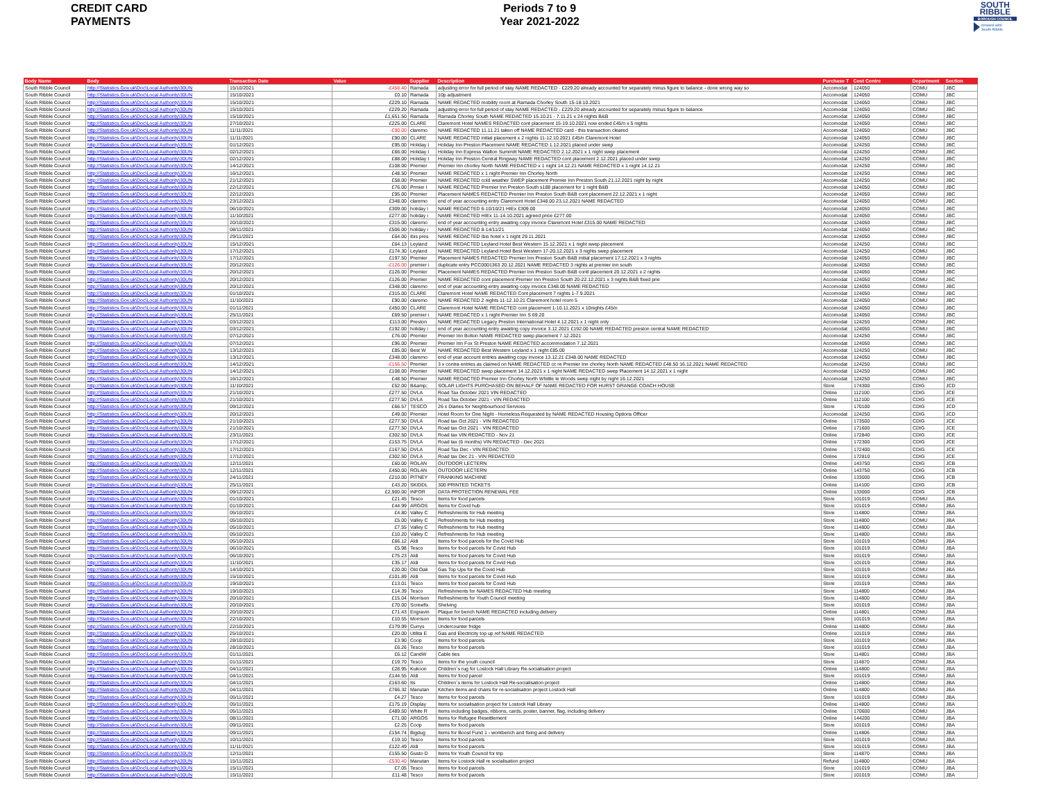CREDIT CARD
PAYMENTS
Periods 7 to 9
Year 2021-2022
SOUTH
RIBBLE
BOROUGH COUNCIL
forward with
South Ribble
| Body Name | Body | Transaction Date | Value | Supplier | Description | Purchase T | Cost Centre | Department | Section |
| --- | --- | --- | --- | --- | --- | --- | --- | --- | --- |
| South Ribble Council | http://Statistics.Gov.uk\Doc\Local Authority\30UN | 15/10/2021 | -£458.40 | Ramada | adjusting error for full period of stay NAME REDACTED - £229.20 already accounted for separately minus figure to balance - done wrong way so | Accomodat | 124050 | COMU | JBC |
| South Ribble Council | http://Statistics.Gov.uk\Doc\Local Authority\30UN | 15/10/2021 | £0.10 | Ramada | 10p adjustment | Accomodat | 124050 | COMU | JBC |
| South Ribble Council | http://Statistics.Gov.uk\Doc\Local Authority\30UN | 15/10/2021 | £229.10 | Ramada | NAME REDACTED mobility room at Ramada Chorley South 15-18.10.2021 | Accomodat | 124050 | COMU | JBC |
| South Ribble Council | http://Statistics.Gov.uk\Doc\Local Authority\30UN | 15/10/2021 | £229.20 | Ramada | adjusting error for full period of stay NAME REDACTED - £229.20 already accounted for separately minus figure to balance | Accomodat | 124050 | COMU | JBC |
| South Ribble Council | http://Statistics.Gov.uk\Doc\Local Authority\30UN | 15/10/2021 | £1,651.50 | Ramada | Ramada Chorley South NAME REDACTED 15.10.21 - 7.11.21 x 24 nights B&B | Accomodat | 124050 | COMU | JBC |
| South Ribble Council | http://Statistics.Gov.uk\Doc\Local Authority\30UN | 27/10/2021 | £225.00 | CLARE | Claremont Hotel NAMES REDACTED cont placement 15-19.10.2021 now ended £45/n x 5 nights | Accomodat | 124050 | COMU | JBC |
| South Ribble Council | http://Statistics.Gov.uk\Doc\Local Authority\30UN | 11/11/2021 | -£90.00 | claremo | NAME REDACTED 11.11.21 taken off NAME REDACTED card - this transaction cleared | Accomodat | 124050 | COMU | JBC |
| South Ribble Council | http://Statistics.Gov.uk\Doc\Local Authority\30UN | 11/11/2021 | £90.00 | CLARE | NAME REDACTED initial placement x 2 nights 11-12.10.2021 £45/n Claremont Hotel | Accomodat | 124050 | COMU | JBC |
| South Ribble Council | http://Statistics.Gov.uk\Doc\Local Authority\30UN | 01/12/2021 | £95.00 | Holiday I | Holiday Inn Preston Placement NAME REDACTED 1.12.2021 placed under swep | Accomodat | 124250 | COMU | JBC |
| South Ribble Council | http://Statistics.Gov.uk\Doc\Local Authority\30UN | 02/12/2021 | £66.00 | Holiday I | Holiday Inn Express Walton Summitt NAME REDACTED 2.12.2021 x 1 night swep placement | Accomodat | 124250 | COMU | JBC |
| South Ribble Council | http://Statistics.Gov.uk\Doc\Local Authority\30UN | 02/12/2021 | £88.00 | Holiday I | Holiday Inn Preston Central Ringway NAME REDACTED cont placement 2.12.2021 placed under swep | Accomodat | 124250 | COMU | JBC |
| South Ribble Council | http://Statistics.Gov.uk\Doc\Local Authority\30UN | 14/12/2021 | £108.00 | Premier | Premier Inn chorley North NAME REDACTED x 1 night 14.12.21 NAME REDACTED x 1 night 14.12.21 | Accomodat | 124250 | COMU | JBC |
| South Ribble Council | http://Statistics.Gov.uk\Doc\Local Authority\30UN | 16/12/2021 | £48.50 | Premier | NAME REDACTED x 1 night Premier Inn Chorley North | Accomodat | 124250 | COMU | JBC |
| South Ribble Council | http://Statistics.Gov.uk\Doc\Local Authority\30UN | 21/12/2021 | £58.00 | Premier | NAME REDACTED cold weather SWEP placement Premier Inn Preston South 21.12.2021 night by night | Accomodat | 124250 | COMU | JBC |
| South Ribble Council | http://Statistics.Gov.uk\Doc\Local Authority\30UN | 22/12/2021 | £76.00 | Prmier I | NAME REDACTED Premier Inn Preston South s188 placement for 1 night B&B | Accomodat | 124050 | COMU | JBC |
| South Ribble Council | http://Statistics.Gov.uk\Doc\Local Authority\30UN | 22/12/2021 | £95.00 | Premier | Placement NAMES REDACTED Premier Inn Preston South B&B cont placement 22.12.2021 x 1 night | Accomodat | 124050 | COMU | JBC |
| South Ribble Council | http://Statistics.Gov.uk\Doc\Local Authority\30UN | 23/12/2021 | £348.00 | claremo | end of year accounting entry Claremont Hotel £348.00 23.12.2021 NAME REDACTED | Accomodat | 124050 | COMU | JBC |
| South Ribble Council | http://Statistics.Gov.uk\Doc\Local Authority\30UN | 06/10/2021 | £309.00 | holiday i | NAME REDACTED 6-10/10/21 HIEx £309.00 | Accomodat | 124050 | COMU | JBC |
| South Ribble Council | http://Statistics.Gov.uk\Doc\Local Authority\30UN | 11/10/2021 | £277.00 | holiday i | NAME REDACTED HIEx 11-14.10.2021 agreed price £277.00 | Accomodat | 124050 | COMU | JBC |
| South Ribble Council | http://Statistics.Gov.uk\Doc\Local Authority\30UN | 20/10/2021 | £315.00 | claremo | end of year accounting entry awaiting copy invoice Claremont Hotel £315.00 NAME REDACTED | Accomodat | 124050 | COMU | JBC |
| South Ribble Council | http://Statistics.Gov.uk\Doc\Local Authority\30UN | 08/11/2021 | £506.00 | holiday i | NAME REDACTED 8-14/11/21 | Accomodat | 124050 | COMU | JBC |
| South Ribble Council | http://Statistics.Gov.uk\Doc\Local Authority\30UN | 29/11/2021 | £64.00 | Ibis pres | NAME REDACTED Ibis hotel x 1 night 29.11.2021 | Accomodat | 124050 | COMU | JBC |
| South Ribble Council | http://Statistics.Gov.uk\Doc\Local Authority\30UN | 15/12/2021 | £64.13 | Leyland | NAME REDACTED Leyland Hotel Best Western 15.12.2021 x 1 night swep placement | Accomodat | 124250 | COMU | JBC |
| South Ribble Council | http://Statistics.Gov.uk\Doc\Local Authority\30UN | 17/12/2021 | £174.30 | Leyland | NAME REDACTED Leyland Hotel Best Western 17-20.12.2021 x 3 nights swep placement | Accomodat | 124250 | COMU | JBC |
| South Ribble Council | http://Statistics.Gov.uk\Doc\Local Authority\30UN | 17/12/2021 | £197.50 | Premier | Placement NAMES REDACTED Premier Inn Preston South B&B initial placement 17.12.2021 x 3 nights | Accomodat | 124050 | COMU | JBC |
| South Ribble Council | http://Statistics.Gov.uk\Doc\Local Authority\30UN | 20/12/2021 | -£126.00 | premier i | duplicate entry PCC0001363 20.12.2021 NAME REDACTED 3 nights at premier inn south | Accomodat | 124050 | COMU | JBC |
| South Ribble Council | http://Statistics.Gov.uk\Doc\Local Authority\30UN | 20/12/2021 | £126.00 | Premier | Placement NAMES REDACTED Premier Inn Preston South B&B contl placement 20.12.2021 x 2 nights | Accomodat | 124050 | COMU | JBC |
| South Ribble Council | http://Statistics.Gov.uk\Doc\Local Authority\30UN | 20/12/2021 | £126.00 | Premier | NAME REDACTED cont placement Premier Inn Preston South 20-22.12.2021 x 3 nights B&B fixed prie | Accomodat | 124050 | COMU | JBC |
| South Ribble Council | http://Statistics.Gov.uk\Doc\Local Authority\30UN | 20/12/2021 | £348.00 | claremo | end of year accounting entry awaiting copy invoice £348.00 NAME REDACTED | Accomodat | 124050 | COMU | JBC |
| South Ribble Council | http://Statistics.Gov.uk\Doc\Local Authority\30UN | 01/10/2021 | £315.00 | CLARE | Claremont Hotel NAME REDACTED Cont placement 7 nights 1-7.9.2021 | Accomodat | 124050 | COMU | JBC |
| South Ribble Council | http://Statistics.Gov.uk\Doc\Local Authority\30UN | 11/10/2021 | £90.00 | claremo | NAME REDACTED 2 nights 11-12.10.21 Claremont hotel room 5 | Accomodat | 124050 | COMU | JBC |
| South Ribble Council | http://Statistics.Gov.uk\Doc\Local Authority\30UN | 01/11/2021 | £450.00 | CLARE | Claremont Hotel NAME REDACTED cont placement 1-10.11.2021 x 10nights £45/n | Accomodat | 124050 | COMU | JBC |
| South Ribble Council | http://Statistics.Gov.uk\Doc\Local Authority\30UN | 25/11/2021 | £69.50 | premier i | NAME REDACTED x 1 night Premier Inn S 69.20 | Accomodat | 124050 | COMU | JBC |
| South Ribble Council | http://Statistics.Gov.uk\Doc\Local Authority\30UN | 03/12/2021 | £113.00 | Preston | NAME REDACTED Legacy Preston International Hotel 4.12.2021 x 1 night only | Accomodat | 124250 | COMU | JBC |
| South Ribble Council | http://Statistics.Gov.uk\Doc\Local Authority\30UN | 03/12/2021 | £192.00 | holiday i | end of year accounting entry awaiting copy invoice 3.12.2021 £192.00 NAME REDACTED preston central NAME REDACTED | Accomodat | 124050 | COMU | JBC |
| South Ribble Council | http://Statistics.Gov.uk\Doc\Local Authority\30UN | 07/12/2021 | £76.00 | Premier | Premier Inn Bolton NAME REDACTED swep placement 7.12.2021 | Accomodat | 124250 | COMU | JBC |
| South Ribble Council | http://Statistics.Gov.uk\Doc\Local Authority\30UN | 07/12/2021 | £96.00 | Premier | Premier Inn Fox St Preston NAME REDACTED accommodation 7.12.2021 | Accomodat | 124050 | COMU | JBC |
| South Ribble Council | http://Statistics.Gov.uk\Doc\Local Authority\30UN | 13/12/2021 | £85.00 | Best W | NAME REDACTED Best Western Leyland x 1 night £85.00 | Accomodat | 124250 | COMU | JBC |
| South Ribble Council | http://Statistics.Gov.uk\Doc\Local Authority\30UN | 13/12/2021 | £348.00 | claremo | end of year account entries awaiting copy invoice 13.12.21 £348.00 NAME REDACTED | Accomodat | 124050 | COMU | JBC |
| South Ribble Council | http://Statistics.Gov.uk\Doc\Local Authority\30UN | 14/12/2021 | -£156.50 | Premier | 3 x contra entries as claimed on NAME REDACTED cc re Premier Inn chorley North NAME REDACTED £48.50 16.12.2021 NAME REDACTED | Accomodat | 124250 | COMU | JBC |
| South Ribble Council | http://Statistics.Gov.uk\Doc\Local Authority\30UN | 14/12/2021 | £108.00 | Premier | NAME REDACTED swep placement 14.12.2021 x 1 night NAME REDACTED swep Placement 14.12.2021 x 1 night | Accomodat | 124250 | COMU | JBC |
| South Ribble Council | http://Statistics.Gov.uk\Doc\Local Authority\30UN | 16/12/2021 | £48.50 | Premier | NAME REDACTED Premier Inn Chorley North Whittle le Woods swep night by night 16.12.2021 | Accomodat | 124250 | COMU | JBC |
| South Ribble Council | http://Statistics.Gov.uk\Doc\Local Authority\30UN | 11/10/2021 | £52.00 | B&amp; | SOLAR LIGHTS PURCHASED ON BEHALF OF NAME REDACTED FOR HURST GRANGE COACH HOUSE | Store | 174300 | CDIG | JCD |
| South Ribble Council | http://Statistics.Gov.uk\Doc\Local Authority\30UN | 21/10/2021 | £277.50 | DVLA | Road Tax October 2021 VIN REDACTED | Online | 112100 | CDIG | JCE |
| South Ribble Council | http://Statistics.Gov.uk\Doc\Local Authority\30UN | 21/10/2021 | £277.50 | DVLA | Road Tax October 2021 - VIN REDACTED | Online | 112100 | CDIG | JCE |
| South Ribble Council | http://Statistics.Gov.uk\Doc\Local Authority\30UN | 09/12/2021 | £66.57 | TESCO | 26 x Diaries for Neighbourhood Services | Store | 170100 | CDIG | JCD |
| South Ribble Council | http://Statistics.Gov.uk\Doc\Local Authority\30UN | 20/12/2021 | £49.00 | Premier | Hotel Room for One Night - Homeless Requested by NAME REDACTED Housing Options Officer | Accomodat | 124250 | CDIG | JCD |
| South Ribble Council | http://Statistics.Gov.uk\Doc\Local Authority\30UN | 21/10/2021 | £277.50 | DVLA | Road tax Oct 2021 - VIN REDACTED | Online | 173500 | CDIG | JCE |
| South Ribble Council | http://Statistics.Gov.uk\Doc\Local Authority\30UN | 21/10/2021 | £277.50 | DVLA | Road tax Oct 2021 - VIN REDACTED | Online | 171600 | CDIG | JCE |
| South Ribble Council | http://Statistics.Gov.uk\Doc\Local Authority\30UN | 23/11/2021 | £302.50 | DVLA | Road tax VIN REDACTED - Nov 21 | Online | 172840 | CDIG | JCE |
| South Ribble Council | http://Statistics.Gov.uk\Doc\Local Authority\30UN | 17/12/2021 | £153.75 | DVLA | Road tax (6 months) VIN REDACTED - Dec 2021 | Online | 172300 | CDIG | JCE |
| South Ribble Council | http://Statistics.Gov.uk\Doc\Local Authority\30UN | 17/12/2021 | £167.50 | DVLA | Road Tax Dec - VIN REDACTED | Online | 172400 | CDIG | JCE |
| South Ribble Council | http://Statistics.Gov.uk\Doc\Local Authority\30UN | 17/12/2021 | £302.50 | DVLA | Road tax Dec 21 - VIN REDACTED | Online | 172810 | CDIG | JCE |
| South Ribble Council | http://Statistics.Gov.uk\Doc\Local Authority\30UN | 12/11/2021 | £60.00 | ROLAN | OUTDOOR LECTERN | Online | 143750 | CDIG | JCB |
| South Ribble Council | http://Statistics.Gov.uk\Doc\Local Authority\30UN | 12/11/2021 | £450.00 | ROLAN | OUTDOOR LECTERN | Online | 143750 | CDIG | JCB |
| South Ribble Council | http://Statistics.Gov.uk\Doc\Local Authority\30UN | 24/11/2021 | £210.00 | PITNEY | FRANKING MACHINE | Online | 133000 | CDIG | JCB |
| South Ribble Council | http://Statistics.Gov.uk\Doc\Local Authority\30UN | 25/11/2021 | £43.20 | SKIDDL | 300 PRINTED TICKETS | Online | 114100 | CDIG | JCB |
| South Ribble Council | http://Statistics.Gov.uk\Doc\Local Authority\30UN | 09/12/2021 | £2,900.00 | INFOR | DATA PROTECTION RENEWAL FEE | Online | 133000 | CDIG | JCB |
| South Ribble Council | http://Statistics.Gov.uk\Doc\Local Authority\30UN | 01/10/2021 | £21.45 | Tesco | Items for food parcels | Store | 101019 | COMU | JBA |
| South Ribble Council | http://Statistics.Gov.uk\Doc\Local Authority\30UN | 01/10/2021 | £44.99 | ARGOS | Items for Covid hub | Store | 101019 | COMU | JBA |
| South Ribble Council | http://Statistics.Gov.uk\Doc\Local Authority\30UN | 05/10/2021 | £4.80 | Valley C | Refreshments for Hub meeting | Store | 114800 | COMU | JBA |
| South Ribble Council | http://Statistics.Gov.uk\Doc\Local Authority\30UN | 05/10/2021 | £5.00 | Valley C | Refreshments for Hub meeting | Store | 114800 | COMU | JBA |
| South Ribble Council | http://Statistics.Gov.uk\Doc\Local Authority\30UN | 05/10/2021 | £7.55 | Valley C | Refreshments for Hub meeting | Store | 114800 | COMU | JBA |
| South Ribble Council | http://Statistics.Gov.uk\Doc\Local Authority\30UN | 05/10/2021 | £10.20 | Valley C | Refreshments for Hub meeting | Store | 114800 | COMU | JBA |
| South Ribble Council | http://Statistics.Gov.uk\Doc\Local Authority\30UN | 05/10/2021 | £66.12 | Aldi | Items for food parcels for the Covid Hub | Store | 101019 | COMU | JBA |
| South Ribble Council | http://Statistics.Gov.uk\Doc\Local Authority\30UN | 06/10/2021 | £5.98 | Tesco | Items for food parcels for Covid Hub | Store | 101019 | COMU | JBA |
| South Ribble Council | http://Statistics.Gov.uk\Doc\Local Authority\30UN | 06/10/2021 | £75.23 | Aldi | Items for food parcels for Covid Hub | Store | 101019 | COMU | JBA |
| South Ribble Council | http://Statistics.Gov.uk\Doc\Local Authority\30UN | 11/10/2021 | £35.17 | Aldi | Items for food parcels for Covid Hub | Store | 101019 | COMU | JBA |
| South Ribble Council | http://Statistics.Gov.uk\Doc\Local Authority\30UN | 14/10/2021 | £20.00 | Old Oak | Gas Top Ups for the Covid Hub | Store | 101019 | COMU | JBA |
| South Ribble Council | http://Statistics.Gov.uk\Doc\Local Authority\30UN | 15/10/2021 | £101.89 | Aldi | Items for food parcels for Covid Hub | Store | 101019 | COMU | JBA |
| South Ribble Council | http://Statistics.Gov.uk\Doc\Local Authority\30UN | 19/10/2021 | £13.01 | Tesco | Items for food parcels for Covid Hub | Store | 101019 | COMU | JBA |
| South Ribble Council | http://Statistics.Gov.uk\Doc\Local Authority\30UN | 19/10/2021 | £14.39 | Tesco | Refreshments for NAMES REDACTED Hub meeting | Store | 114800 | COMU | JBA |
| South Ribble Council | http://Statistics.Gov.uk\Doc\Local Authority\30UN | 20/10/2021 | £15.04 | Morrison | Refreshments for Youth Council meeting | Store | 114800 | COMU | JBA |
| South Ribble Council | http://Statistics.Gov.uk\Doc\Local Authority\30UN | 20/10/2021 | £70.00 | Screwfix | Shelving | Store | 101019 | COMU | JBA |
| South Ribble Council | http://Statistics.Gov.uk\Doc\Local Authority\30UN | 20/10/2021 | £71.43 | Engravin | Plaque for bench NAME REDACTED including delivery | Online | 114801 | COMU | JBA |
| South Ribble Council | http://Statistics.Gov.uk\Doc\Local Authority\30UN | 22/10/2021 | £10.55 | Morrison | Items for food parcels | Store | 101019 | COMU | JBA |
| South Ribble Council | http://Statistics.Gov.uk\Doc\Local Authority\30UN | 22/10/2021 | £179.99 | Currys | Undercounter fridge | Online | 114800 | COMU | JBA |
| South Ribble Council | http://Statistics.Gov.uk\Doc\Local Authority\30UN | 25/10/2021 | £20.00 | Utilita E | Gas and Electricity top up ref NAME REDACTED | Online | 101019 | COMU | JBA |
| South Ribble Council | http://Statistics.Gov.uk\Doc\Local Authority\30UN | 28/10/2021 | £3.90 | Coop | Items for food parcels | Store | 101019 | COMU | JBA |
| South Ribble Council | http://Statistics.Gov.uk\Doc\Local Authority\30UN | 28/10/2021 | £6.26 | Tesco | Items for food parcels | Store | 101019 | COMU | JBA |
| South Ribble Council | http://Statistics.Gov.uk\Doc\Local Authority\30UN | 01/11/2021 | £6.12 | CandW | Cable ties | Store | 114801 | COMU | JBA |
| South Ribble Council | http://Statistics.Gov.uk\Doc\Local Authority\30UN | 01/11/2021 | £19.70 | Tesco | Items for the youth council | Store | 114870 | COMU | JBA |
| South Ribble Council | http://Statistics.Gov.uk\Doc\Local Authority\30UN | 04/11/2021 | £28.95 | Kukoon | Children`s rug for Lostock Hall Library Re-socialisation project | Online | 114800 | COMU | JBA |
| South Ribble Council | http://Statistics.Gov.uk\Doc\Local Authority\30UN | 04/11/2021 | £144.55 | Aldi | Items for food parcel | Store | 101019 | COMU | JBA |
| South Ribble Council | http://Statistics.Gov.uk\Doc\Local Authority\30UN | 04/11/2021 | £163.60 | Its | Children`s items for Lostock Hall Re-socialisation project | Online | 114800 | COMU | JBA |
| South Ribble Council | http://Statistics.Gov.uk\Doc\Local Authority\30UN | 04/11/2021 | £766.32 | Manutan | Kitchen items and chairs for re-socialisation project Lostock Hall | Online | 114800 | COMU | JBA |
| South Ribble Council | http://Statistics.Gov.uk\Doc\Local Authority\30UN | 05/11/2021 | £4.27 | Tesco | Items for food parcels | Store | 101019 | COMU | JBA |
| South Ribble Council | http://Statistics.Gov.uk\Doc\Local Authority\30UN | 05/11/2021 | £175.19 | Display | Items for socialisation project for Lostock Hall Library | Online | 114800 | COMU | JBA |
| South Ribble Council | http://Statistics.Gov.uk\Doc\Local Authority\30UN | 05/11/2021 | £489.50 | White R | Items including badges, ribbons, cards, poster, banner, flag, including delivery | Online | 170600 | COMU | JBA |
| South Ribble Council | http://Statistics.Gov.uk\Doc\Local Authority\30UN | 08/11/2021 | £71.00 | ARGOS | Items for Refugee Resettlement | Online | 144200 | COMU | JBA |
| South Ribble Council | http://Statistics.Gov.uk\Doc\Local Authority\30UN | 09/11/2021 | £2.25 | Coop | Items for food parcels | Store | 101019 | COMU | JBA |
| South Ribble Council | http://Statistics.Gov.uk\Doc\Local Authority\30UN | 09/11/2021 | £154.74 | Bigdug | Items for Boost Fund 1 - workbench and fixing and delivery | Online | 114806 | COMU | JBA |
| South Ribble Council | http://Statistics.Gov.uk\Doc\Local Authority\30UN | 10/11/2021 | £19.10 | Tesco | Items for food parcels | Store | 101019 | COMU | JBA |
| South Ribble Council | http://Statistics.Gov.uk\Doc\Local Authority\30UN | 11/11/2021 | £122.49 | Aldi | Items for food parcels | Store | 101019 | COMU | JBA |
| South Ribble Council | http://Statistics.Gov.uk\Doc\Local Authority\30UN | 12/11/2021 | £155.50 | Gusto D | Items for Youth Council for trip | Store | 114870 | COMU | JBA |
| South Ribble Council | http://Statistics.Gov.uk\Doc\Local Authority\30UN | 15/11/2021 | -£530.40 | Manutan | Items for Lostock Hall re socialisation project | Refund | 114800 | COMU | JBA |
| South Ribble Council | http://Statistics.Gov.uk\Doc\Local Authority\30UN | 15/11/2021 | £7.05 | Tesco | Items for food parcels | Store | 101019 | COMU | JBA |
| South Ribble Council | http://Statistics.Gov.uk\Doc\Local Authority\30UN | 15/11/2021 | £11.48 | Tesco | Items for food parcels | Store | 101019 | COMU | JBA |